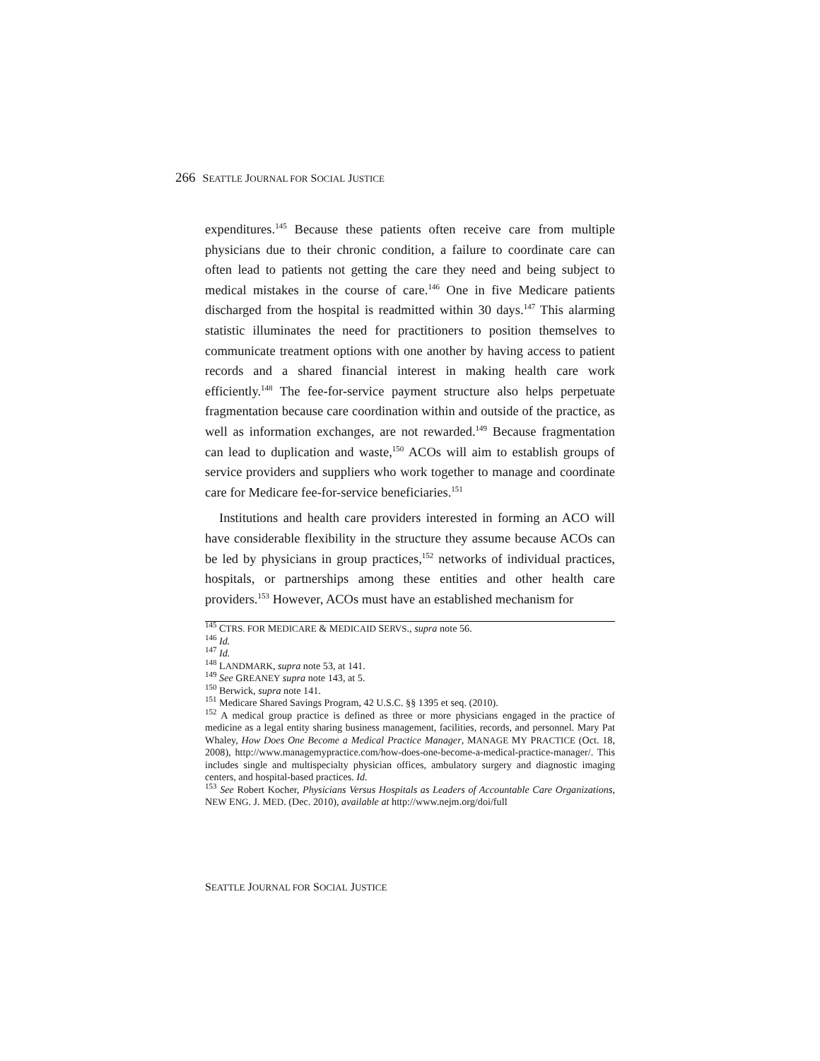266 SEATTLE JOURNAL FOR SOCIAL JUSTICE
expenditures.<sup>145</sup> Because these patients often receive care from multiple physicians due to their chronic condition, a failure to coordinate care can often lead to patients not getting the care they need and being subject to medical mistakes in the course of care.<sup>146</sup> One in five Medicare patients discharged from the hospital is readmitted within 30 days.<sup>147</sup> This alarming statistic illuminates the need for practitioners to position themselves to communicate treatment options with one another by having access to patient records and a shared financial interest in making health care work efficiently.<sup>148</sup> The fee-for-service payment structure also helps perpetuate fragmentation because care coordination within and outside of the practice, as well as information exchanges, are not rewarded.<sup>149</sup> Because fragmentation can lead to duplication and waste,<sup>150</sup> ACOs will aim to establish groups of service providers and suppliers who work together to manage and coordinate care for Medicare fee-for-service beneficiaries.<sup>151</sup>
Institutions and health care providers interested in forming an ACO will have considerable flexibility in the structure they assume because ACOs can be led by physicians in group practices,<sup>152</sup> networks of individual practices, hospitals, or partnerships among these entities and other health care providers.<sup>153</sup> However, ACOs must have an established mechanism for
<sup>145</sup> CTRS. FOR MEDICARE & MEDICAID SERVS., supra note 56.
<sup>146</sup> Id.
<sup>147</sup> Id.
<sup>148</sup> LANDMARK, supra note 53, at 141.
<sup>149</sup> See GREANEY supra note 143, at 5.
<sup>150</sup> Berwick, supra note 141.
<sup>151</sup> Medicare Shared Savings Program, 42 U.S.C. §§ 1395 et seq. (2010).
<sup>152</sup> A medical group practice is defined as three or more physicians engaged in the practice of medicine as a legal entity sharing business management, facilities, records, and personnel. Mary Pat Whaley, How Does One Become a Medical Practice Manager, MANAGE MY PRACTICE (Oct. 18, 2008), http://www.managemypractice.com/how-does-one-become-a-medical-practice-manager/. This includes single and multispecialty physician offices, ambulatory surgery and diagnostic imaging centers, and hospital-based practices. Id.
<sup>153</sup> See Robert Kocher, Physicians Versus Hospitals as Leaders of Accountable Care Organizations, NEW ENG. J. MED. (Dec. 2010), available at http://www.nejm.org/doi/full
SEATTLE JOURNAL FOR SOCIAL JUSTICE